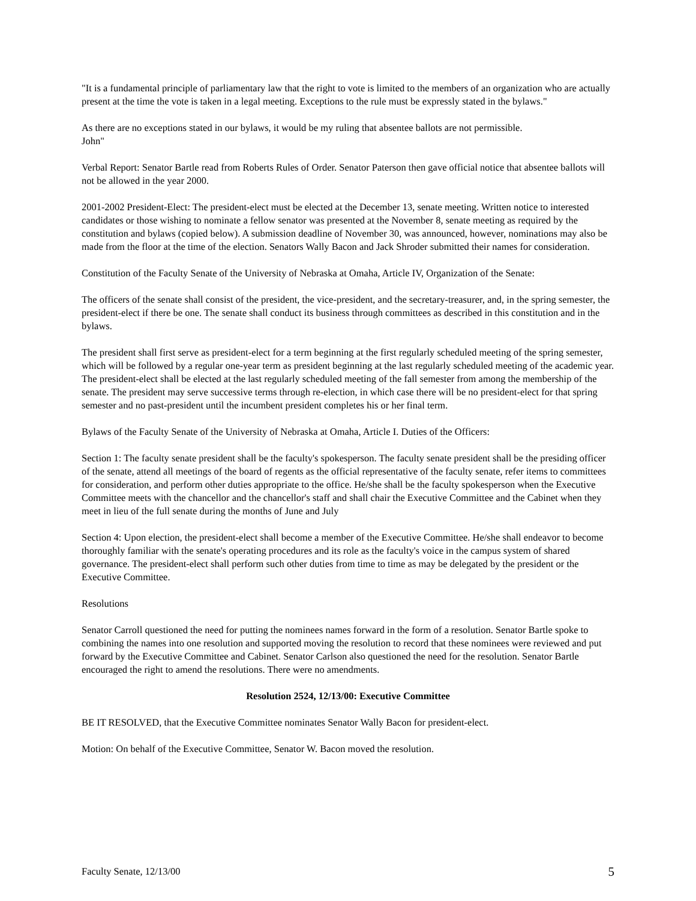"It is a fundamental principle of parliamentary law that the right to vote is limited to the members of an organization who are actually present at the time the vote is taken in a legal meeting. Exceptions to the rule must be expressly stated in the bylaws."
As there are no exceptions stated in our bylaws, it would be my ruling that absentee ballots are not permissible.
John"
Verbal Report: Senator Bartle read from Roberts Rules of Order. Senator Paterson then gave official notice that absentee ballots will not be allowed in the year 2000.
2001-2002 President-Elect: The president-elect must be elected at the December 13, senate meeting. Written notice to interested candidates or those wishing to nominate a fellow senator was presented at the November 8, senate meeting as required by the constitution and bylaws (copied below). A submission deadline of November 30, was announced, however, nominations may also be made from the floor at the time of the election. Senators Wally Bacon and Jack Shroder submitted their names for consideration.
Constitution of the Faculty Senate of the University of Nebraska at Omaha, Article IV, Organization of the Senate:
The officers of the senate shall consist of the president, the vice-president, and the secretary-treasurer, and, in the spring semester, the president-elect if there be one. The senate shall conduct its business through committees as described in this constitution and in the bylaws.
The president shall first serve as president-elect for a term beginning at the first regularly scheduled meeting of the spring semester, which will be followed by a regular one-year term as president beginning at the last regularly scheduled meeting of the academic year. The president-elect shall be elected at the last regularly scheduled meeting of the fall semester from among the membership of the senate. The president may serve successive terms through re-election, in which case there will be no president-elect for that spring semester and no past-president until the incumbent president completes his or her final term.
Bylaws of the Faculty Senate of the University of Nebraska at Omaha, Article I. Duties of the Officers:
Section 1: The faculty senate president shall be the faculty's spokesperson. The faculty senate president shall be the presiding officer of the senate, attend all meetings of the board of regents as the official representative of the faculty senate, refer items to committees for consideration, and perform other duties appropriate to the office. He/she shall be the faculty spokesperson when the Executive Committee meets with the chancellor and the chancellor's staff and shall chair the Executive Committee and the Cabinet when they meet in lieu of the full senate during the months of June and July
Section 4: Upon election, the president-elect shall become a member of the Executive Committee. He/she shall endeavor to become thoroughly familiar with the senate's operating procedures and its role as the faculty's voice in the campus system of shared governance. The president-elect shall perform such other duties from time to time as may be delegated by the president or the Executive Committee.
Resolutions
Senator Carroll questioned the need for putting the nominees names forward in the form of a resolution. Senator Bartle spoke to combining the names into one resolution and supported moving the resolution to record that these nominees were reviewed and put forward by the Executive Committee and Cabinet. Senator Carlson also questioned the need for the resolution. Senator Bartle encouraged the right to amend the resolutions. There were no amendments.
Resolution 2524, 12/13/00: Executive Committee
BE IT RESOLVED, that the Executive Committee nominates Senator Wally Bacon for president-elect.
Motion: On behalf of the Executive Committee, Senator W. Bacon moved the resolution.
Faculty Senate, 12/13/00 5